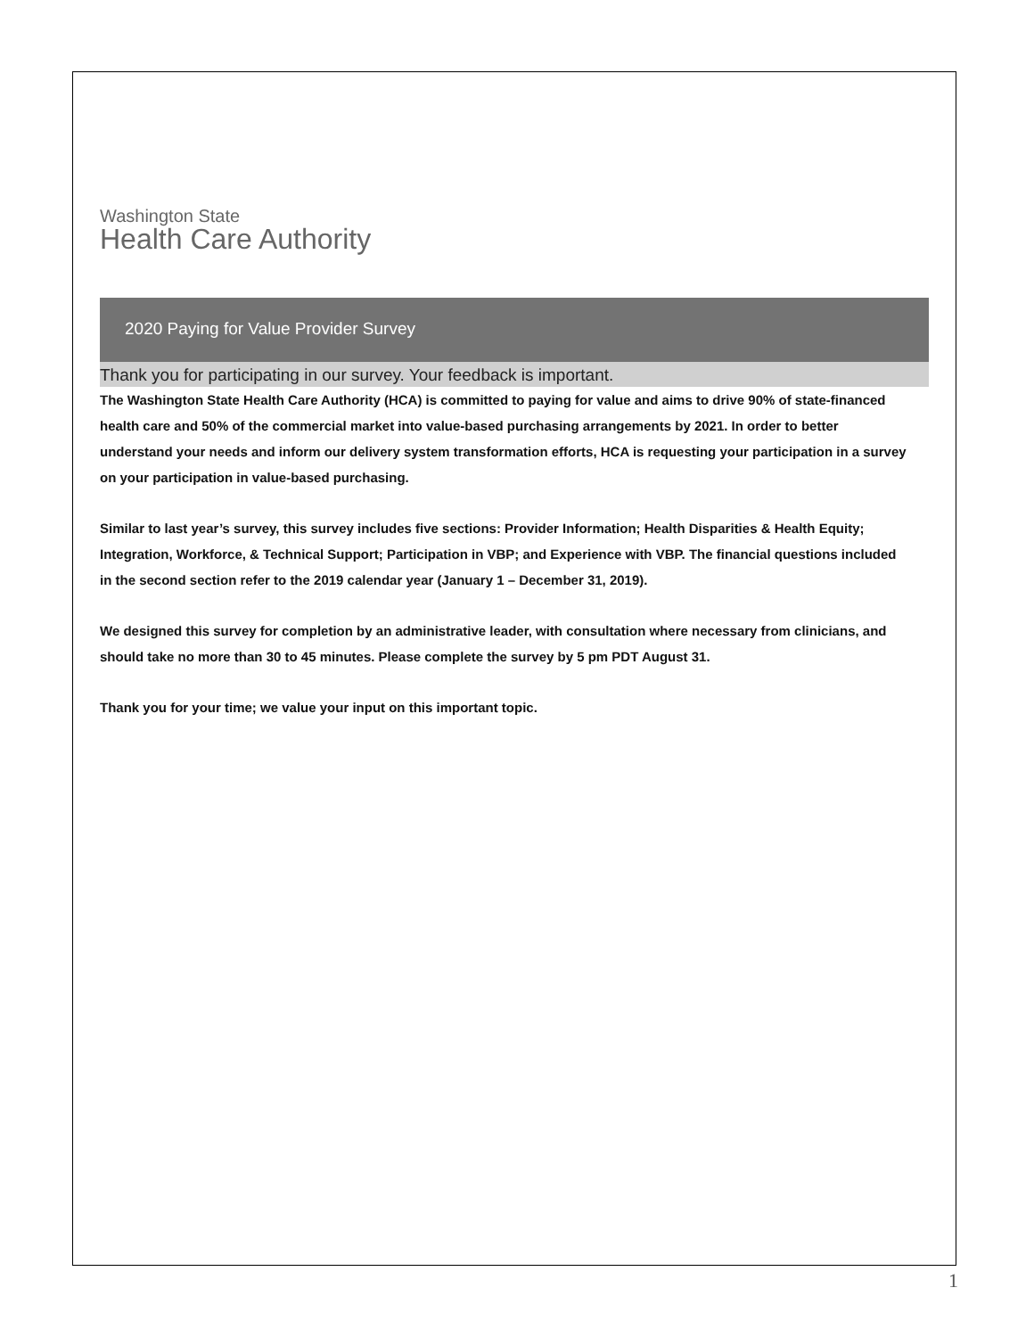Washington State
Health Care Authority
2020 Paying for Value Provider Survey
Thank you for participating in our survey. Your feedback is important.
The Washington State Health Care Authority (HCA) is committed to paying for value and aims to drive 90% of state-financed health care and 50% of the commercial market into value-based purchasing arrangements by 2021. In order to better understand your needs and inform our delivery system transformation efforts, HCA is requesting your participation in a survey on your participation in value-based purchasing.
Similar to last year’s survey, this survey includes five sections: Provider Information; Health Disparities & Health Equity; Integration, Workforce, & Technical Support; Participation in VBP; and Experience with VBP. The financial questions included in the second section refer to the 2019 calendar year (January 1 – December 31, 2019).
We designed this survey for completion by an administrative leader, with consultation where necessary from clinicians, and should take no more than 30 to 45 minutes. Please complete the survey by 5 pm PDT August 31.
Thank you for your time; we value your input on this important topic.
1